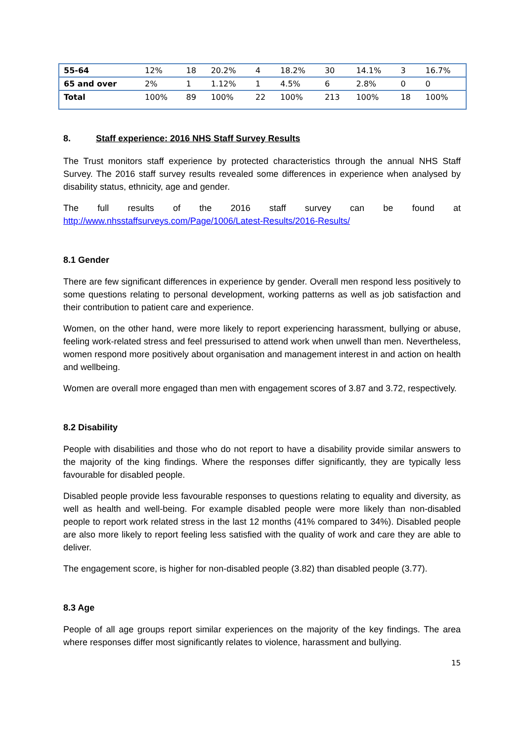| 55-64 | 12% | 18 | 20.2% | 4 | 18.2% | 30 | 14.1% | 3 | 16.7% |
| 65 and over | 2% | 1 | 1.12% | 1 | 4.5% | 6 | 2.8% | 0 | 0 |
| Total | 100% | 89 | 100% | 22 | 100% | 213 | 100% | 18 | 100% |
8. Staff experience: 2016 NHS Staff Survey Results
The Trust monitors staff experience by protected characteristics through the annual NHS Staff Survey. The 2016 staff survey results revealed some differences in experience when analysed by disability status, ethnicity, age and gender.
The full results of the 2016 staff survey can be found at http://www.nhsstaffsurveys.com/Page/1006/Latest-Results/2016-Results/
8.1 Gender
There are few significant differences in experience by gender. Overall men respond less positively to some questions relating to personal development, working patterns as well as job satisfaction and their contribution to patient care and experience.
Women, on the other hand, were more likely to report experiencing harassment, bullying or abuse, feeling work-related stress and feel pressurised to attend work when unwell than men. Nevertheless, women respond more positively about organisation and management interest in and action on health and wellbeing.
Women are overall more engaged than men with engagement scores of 3.87 and 3.72, respectively.
8.2 Disability
People with disabilities and those who do not report to have a disability provide similar answers to the majority of the king findings. Where the responses differ significantly, they are typically less favourable for disabled people.
Disabled people provide less favourable responses to questions relating to equality and diversity, as well as health and well-being. For example disabled people were more likely than non-disabled people to report work related stress in the last 12 months (41% compared to 34%). Disabled people are also more likely to report feeling less satisfied with the quality of work and care they are able to deliver.
The engagement score, is higher for non-disabled people (3.82) than disabled people (3.77).
8.3 Age
People of all age groups report similar experiences on the majority of the key findings. The area where responses differ most significantly relates to violence, harassment and bullying.
15